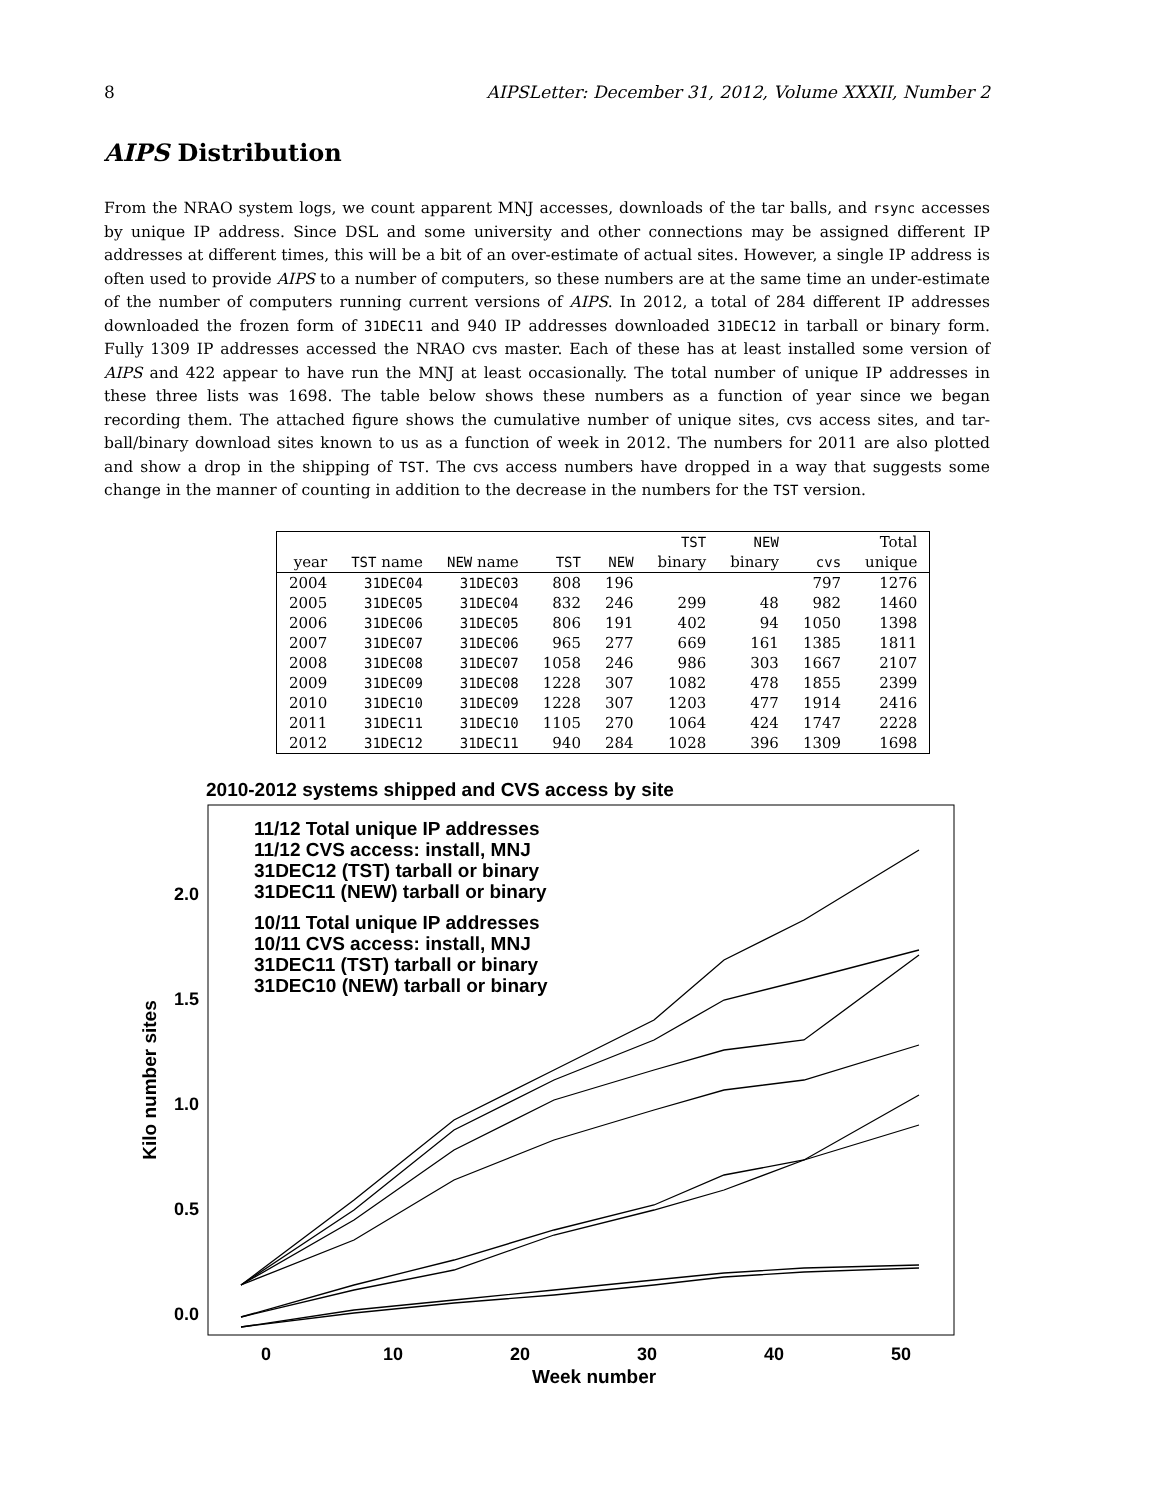8 AIPSLetter: December 31, 2012, Volume XXXII, Number 2
AIPS Distribution
From the NRAO system logs, we count apparent MNJ accesses, downloads of the tar balls, and rsync accesses by unique IP address. Since DSL and some university and other connections may be assigned different IP addresses at different times, this will be a bit of an over-estimate of actual sites. However, a single IP address is often used to provide AIPS to a number of computers, so these numbers are at the same time an under-estimate of the number of computers running current versions of AIPS. In 2012, a total of 284 different IP addresses downloaded the frozen form of 31DEC11 and 940 IP addresses downloaded 31DEC12 in tarball or binary form. Fully 1309 IP addresses accessed the NRAO cvs master. Each of these has at least installed some version of AIPS and 422 appear to have run the MNJ at least occasionally. The total number of unique IP addresses in these three lists was 1698. The table below shows these numbers as a function of year since we began recording them. The attached figure shows the cumulative number of unique sites, cvs access sites, and tar-ball/binary download sites known to us as a function of week in 2012. The numbers for 2011 are also plotted and show a drop in the shipping of TST. The cvs access numbers have dropped in a way that suggests some change in the manner of counting in addition to the decrease in the numbers for the TST version.
| | | | | | TST | NEW | | Total |
| --- | --- | --- | --- | --- | --- | --- | --- | --- |
| year | TST name | NEW name | TST | NEW | binary | binary | cvs | unique |
| 2004 | 31DEC04 | 31DEC03 | 808 | 196 | | | 797 | 1276 |
| 2005 | 31DEC05 | 31DEC04 | 832 | 246 | 299 | 48 | 982 | 1460 |
| 2006 | 31DEC06 | 31DEC05 | 806 | 191 | 402 | 94 | 1050 | 1398 |
| 2007 | 31DEC07 | 31DEC06 | 965 | 277 | 669 | 161 | 1385 | 1811 |
| 2008 | 31DEC08 | 31DEC07 | 1058 | 246 | 986 | 303 | 1667 | 2107 |
| 2009 | 31DEC09 | 31DEC08 | 1228 | 307 | 1082 | 478 | 1855 | 2399 |
| 2010 | 31DEC10 | 31DEC09 | 1228 | 307 | 1203 | 477 | 1914 | 2416 |
| 2011 | 31DEC11 | 31DEC10 | 1105 | 270 | 1064 | 424 | 1747 | 2228 |
| 2012 | 31DEC12 | 31DEC11 | 940 | 284 | 1028 | 396 | 1309 | 1698 |
2010-2012 systems shipped and CVS access by site
Kilo number sites
2.0
1.5
1.0
0.5
0.0
0
10
20
30
40
50
Week number
11/12 Total unique IP addresses
11/12 CVS access: install, MNJ
31DEC12 (TST) tarball or binary
31DEC11 (NEW) tarball or binary
10/11 Total unique IP addresses
10/11 CVS access: install, MNJ
31DEC11 (TST) tarball or binary
31DEC10 (NEW) tarball or binary